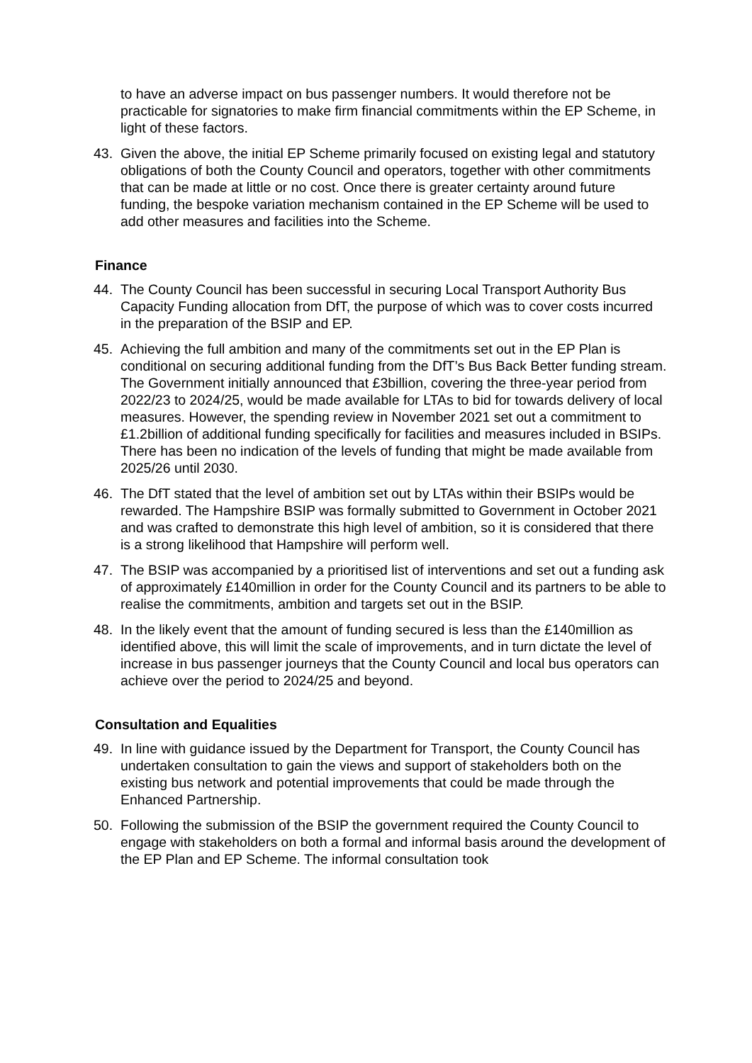to have an adverse impact on bus passenger numbers. It would therefore not be practicable for signatories to make firm financial commitments within the EP Scheme, in light of these factors.
43. Given the above, the initial EP Scheme primarily focused on existing legal and statutory obligations of both the County Council and operators, together with other commitments that can be made at little or no cost. Once there is greater certainty around future funding, the bespoke variation mechanism contained in the EP Scheme will be used to add other measures and facilities into the Scheme.
Finance
44. The County Council has been successful in securing Local Transport Authority Bus Capacity Funding allocation from DfT, the purpose of which was to cover costs incurred in the preparation of the BSIP and EP.
45. Achieving the full ambition and many of the commitments set out in the EP Plan is conditional on securing additional funding from the DfT’s Bus Back Better funding stream. The Government initially announced that £3billion, covering the three-year period from 2022/23 to 2024/25, would be made available for LTAs to bid for towards delivery of local measures. However, the spending review in November 2021 set out a commitment to £1.2billion of additional funding specifically for facilities and measures included in BSIPs. There has been no indication of the levels of funding that might be made available from 2025/26 until 2030.
46. The DfT stated that the level of ambition set out by LTAs within their BSIPs would be rewarded. The Hampshire BSIP was formally submitted to Government in October 2021 and was crafted to demonstrate this high level of ambition, so it is considered that there is a strong likelihood that Hampshire will perform well.
47. The BSIP was accompanied by a prioritised list of interventions and set out a funding ask of approximately £140million in order for the County Council and its partners to be able to realise the commitments, ambition and targets set out in the BSIP.
48. In the likely event that the amount of funding secured is less than the £140million as identified above, this will limit the scale of improvements, and in turn dictate the level of increase in bus passenger journeys that the County Council and local bus operators can achieve over the period to 2024/25 and beyond.
Consultation and Equalities
49. In line with guidance issued by the Department for Transport, the County Council has undertaken consultation to gain the views and support of stakeholders both on the existing bus network and potential improvements that could be made through the Enhanced Partnership.
50. Following the submission of the BSIP the government required the County Council to engage with stakeholders on both a formal and informal basis around the development of the EP Plan and EP Scheme. The informal consultation took